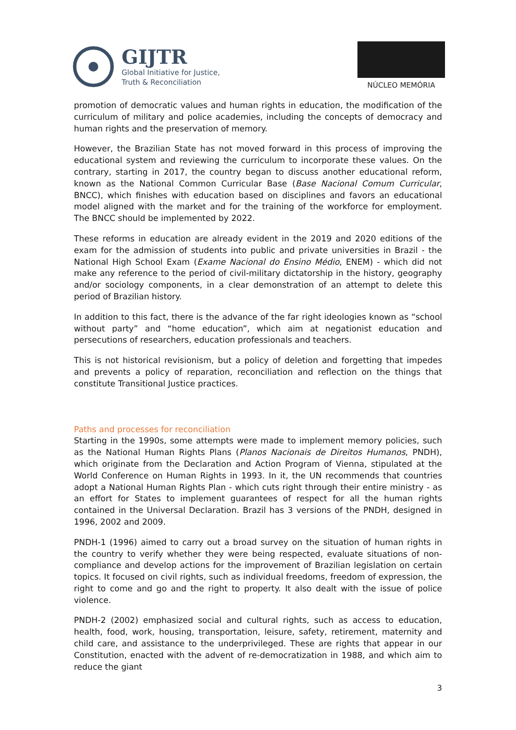GIJTR
Global Initiative for Justice,
Truth & Reconciliation
NÚCLEO MEMÓRIA
promotion of democratic values and human rights in education, the modification of the curriculum of military and police academies, including the concepts of democracy and human rights and the preservation of memory.
However, the Brazilian State has not moved forward in this process of improving the educational system and reviewing the curriculum to incorporate these values. On the contrary, starting in 2017, the country began to discuss another educational reform, known as the National Common Curricular Base (Base Nacional Comum Curricular, BNCC), which finishes with education based on disciplines and favors an educational model aligned with the market and for the training of the workforce for employment. The BNCC should be implemented by 2022.
These reforms in education are already evident in the 2019 and 2020 editions of the exam for the admission of students into public and private universities in Brazil - the National High School Exam (Exame Nacional do Ensino Médio, ENEM) - which did not make any reference to the period of civil-military dictatorship in the history, geography and/or sociology components, in a clear demonstration of an attempt to delete this period of Brazilian history.
In addition to this fact, there is the advance of the far right ideologies known as “school without party” and “home education”, which aim at negationist education and persecutions of researchers, education professionals and teachers.
This is not historical revisionism, but a policy of deletion and forgetting that impedes and prevents a policy of reparation, reconciliation and reflection on the things that constitute Transitional Justice practices.
Paths and processes for reconciliation
Starting in the 1990s, some attempts were made to implement memory policies, such as the National Human Rights Plans (Planos Nacionais de Direitos Humanos, PNDH), which originate from the Declaration and Action Program of Vienna, stipulated at the World Conference on Human Rights in 1993. In it, the UN recommends that countries adopt a National Human Rights Plan - which cuts right through their entire ministry - as an effort for States to implement guarantees of respect for all the human rights contained in the Universal Declaration. Brazil has 3 versions of the PNDH, designed in 1996, 2002 and 2009.
PNDH-1 (1996) aimed to carry out a broad survey on the situation of human rights in the country to verify whether they were being respected, evaluate situations of non-compliance and develop actions for the improvement of Brazilian legislation on certain topics. It focused on civil rights, such as individual freedoms, freedom of expression, the right to come and go and the right to property. It also dealt with the issue of police violence.
PNDH-2 (2002) emphasized social and cultural rights, such as access to education, health, food, work, housing, transportation, leisure, safety, retirement, maternity and child care, and assistance to the underprivileged. These are rights that appear in our Constitution, enacted with the advent of re-democratization in 1988, and which aim to reduce the giant
3